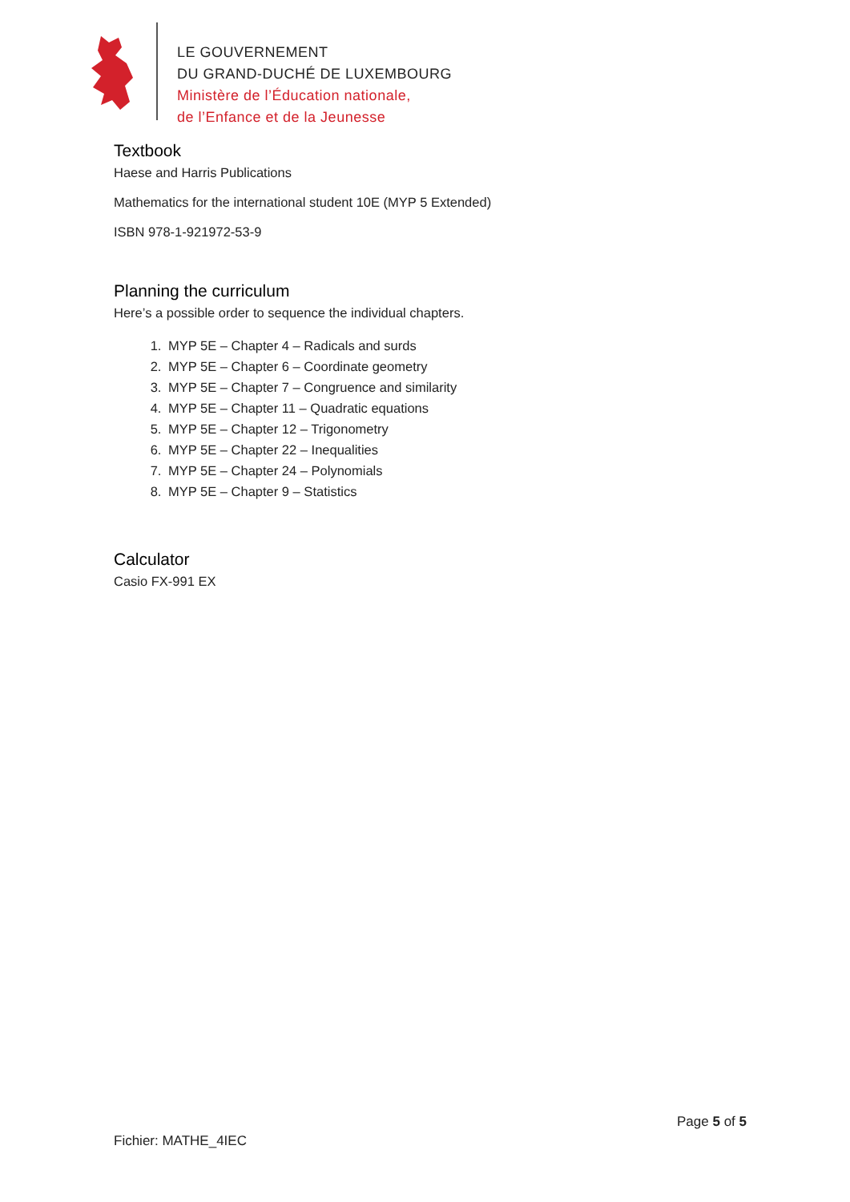LE GOUVERNEMENT
DU GRAND-DUCHÉ DE LUXEMBOURG
Ministère de l’Éducation nationale,
de l’Enfance et de la Jeunesse
Textbook
Haese and Harris Publications
Mathematics for the international student 10E (MYP 5 Extended)
ISBN 978-1-921972-53-9
Planning the curriculum
Here’s a possible order to sequence the individual chapters.
1. MYP 5E – Chapter 4 – Radicals and surds
2. MYP 5E – Chapter 6 – Coordinate geometry
3. MYP 5E – Chapter 7 – Congruence and similarity
4. MYP 5E – Chapter 11 – Quadratic equations
5. MYP 5E – Chapter 12 – Trigonometry
6. MYP 5E – Chapter 22 – Inequalities
7. MYP 5E – Chapter 24 – Polynomials
8. MYP 5E – Chapter 9 – Statistics
Calculator
Casio FX-991 EX
Page 5 of 5
Fichier: MATHE_4IEC